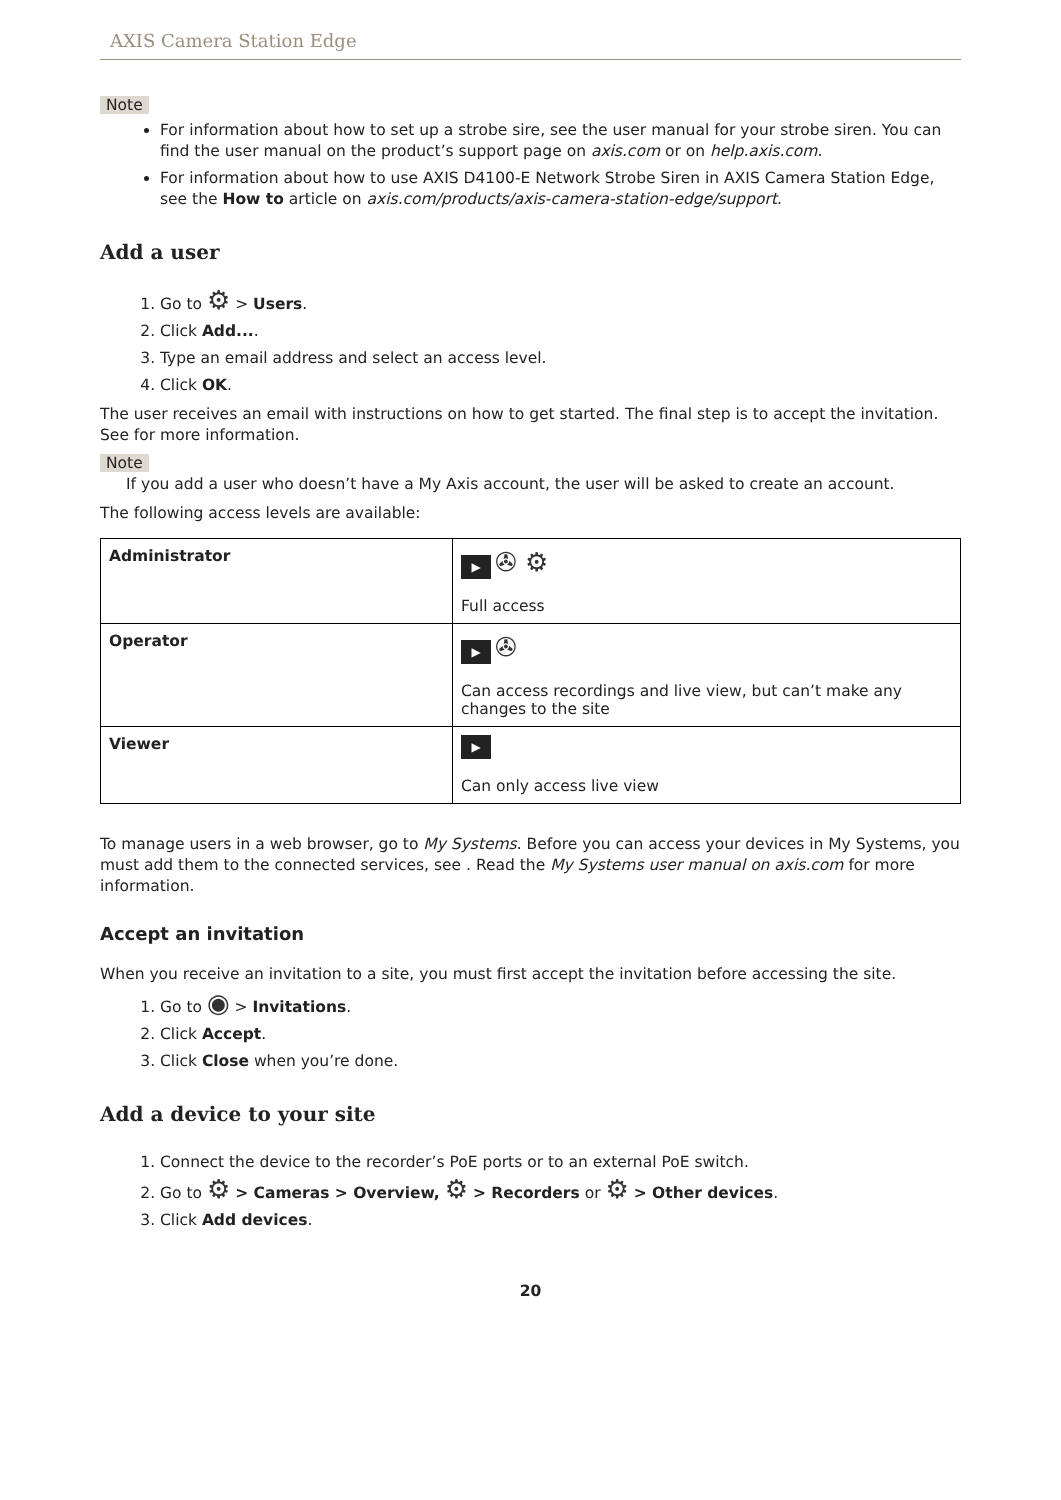AXIS Camera Station Edge
Note
For information about how to set up a strobe sire, see the user manual for your strobe siren. You can find the user manual on the product’s support page on axis.com or on help.axis.com.
For information about how to use AXIS D4100-E Network Strobe Siren in AXIS Camera Station Edge, see the How to article on axis.com/products/axis-camera-station-edge/support.
Add a user
1. Go to ⚙ > Users.
2. Click Add....
3. Type an email address and select an access level.
4. Click OK.
The user receives an email with instructions on how to get started. The final step is to accept the invitation. See for more information.
Note
If you add a user who doesn’t have a My Axis account, the user will be asked to create an account.
The following access levels are available:
| Administrator | ▶ ✇ ⚙ Full access |
| Operator | ▶ ✇ Can access recordings and live view, but can’t make any changes to the site |
| Viewer | ▶ Can only access live view |
To manage users in a web browser, go to My Systems. Before you can access your devices in My Systems, you must add them to the connected services, see . Read the My Systems user manual on axis.com for more information.
Accept an invitation
When you receive an invitation to a site, you must first accept the invitation before accessing the site.
1. Go to ◉ > Invitations.
2. Click Accept.
3. Click Close when you’re done.
Add a device to your site
1. Connect the device to the recorder’s PoE ports or to an external PoE switch.
2. Go to ⚙ > Cameras > Overview, ⚙ > Recorders or ⚙ > Other devices.
3. Click Add devices.
20